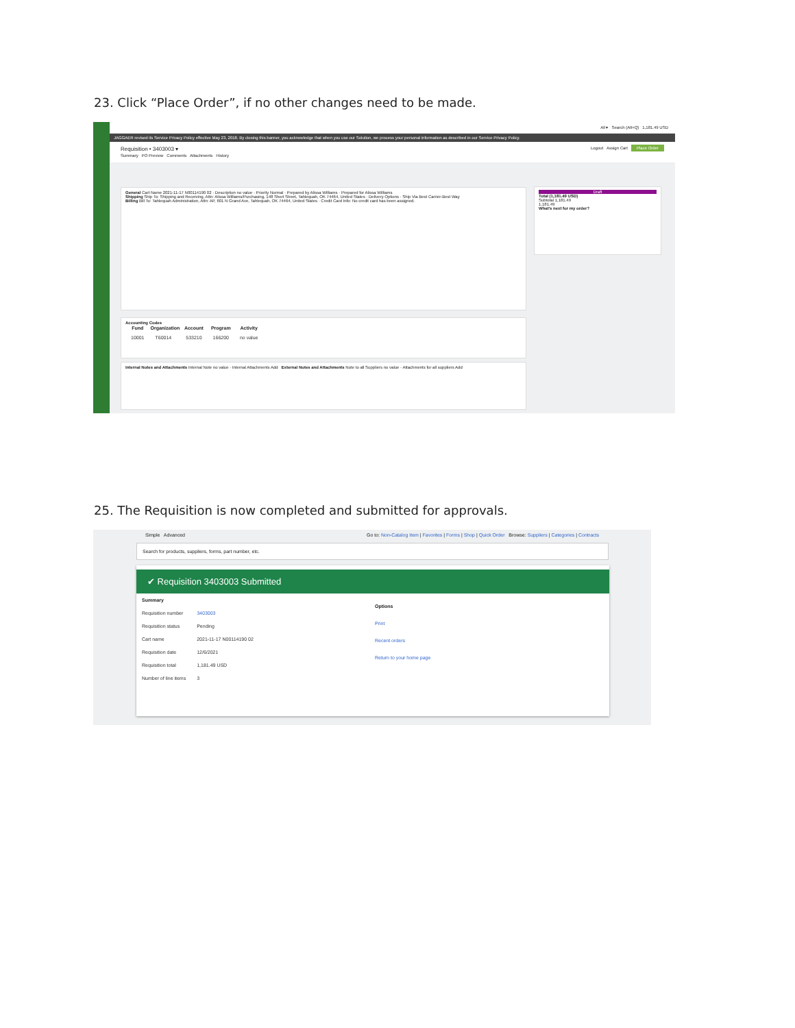23. Click “Place Order”, if no other changes need to be made.
All ▾ Search (Alt+Q) 1,181.49 USD
JAGGAER revised its Service Privacy Policy effective May 23, 2018. By closing this banner, you acknowledge that when you use our Solution, we process your personal information as described in our Service Privacy Policy.
Requisition • 3403003 ▾ Logout Assign Cart Place Order
Summary PO Preview Comments Attachments History
General Cart Name 2021-11-17 N00114190 02 · Description no value · Priority Normal · Prepared by Alissa Williams · Prepared for Alissa Williams
Shipping Ship To: Shipping and Receiving, Attn: Alissa Williams/Purchasing, 148 Short Street, Tahlequah, OK 74464, United States · Delivery Options · Ship Via Best Carrier-Best Way
Billing Bill To: Tahlequah Administration, Attn: AP, 601 N Grand Ave, Tahlequah, OK 74464, United States · Credit Card Info: No credit card has been assigned.
Draft
Total (1,181.49 USD)
Subtotal 1,181.49
1,181.49
What's next for my order?
Accounting Codes
| Fund | Organization | Account | Program | Activity |
| --- | --- | --- | --- | --- |
| 10001 | T60014 | 533210 | 166200 | no value |
Internal Notes and Attachments Internal Note no value · Internal Attachments Add External Notes and Attachments Note to all Suppliers no value · Attachments for all suppliers Add
25. The Requisition is now completed and submitted for approvals.
Simple Advanced Go to: Non-Catalog Item | Favorites | Forms | Shop | Quick Order Browse: Suppliers | Categories | Contracts
Search for products, suppliers, forms, part number, etc.
✔ Requisition 3403003 Submitted
| Summary | |
| --- | --- |
| Requisition number | 3403003 |
| Requisition status | Pending |
| Cart name | 2021-11-17 N00114190 02 |
| Requisition date | 12/6/2021 |
| Requisition total | 1,181.49 USD |
| Number of line items | 3 |
Options
Print
Recent orders
Return to your home page